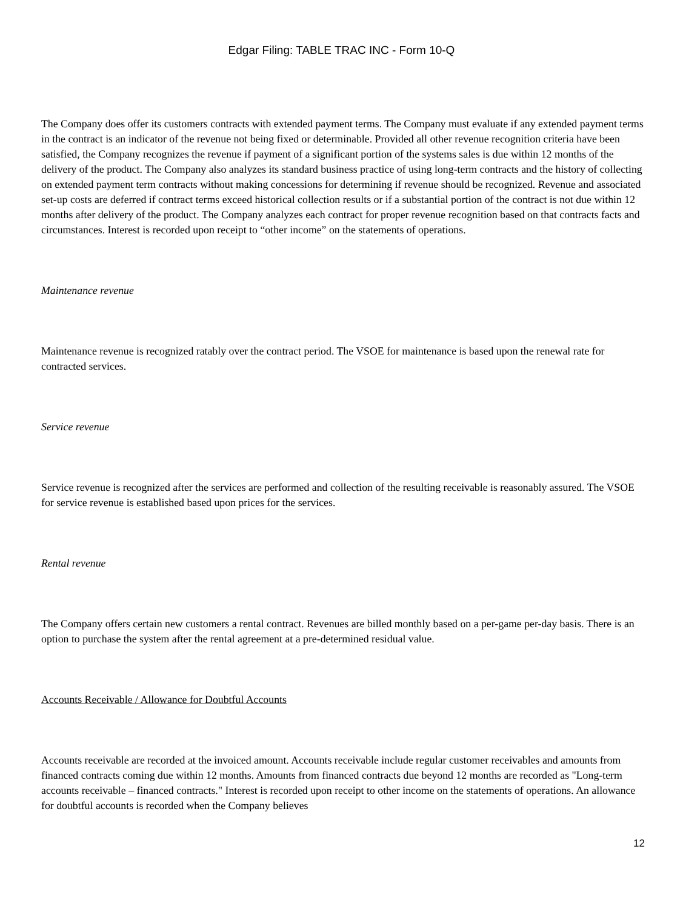Edgar Filing: TABLE TRAC INC - Form 10-Q
The Company does offer its customers contracts with extended payment terms. The Company must evaluate if any extended payment terms in the contract is an indicator of the revenue not being fixed or determinable. Provided all other revenue recognition criteria have been satisfied, the Company recognizes the revenue if payment of a significant portion of the systems sales is due within 12 months of the delivery of the product. The Company also analyzes its standard business practice of using long-term contracts and the history of collecting on extended payment term contracts without making concessions for determining if revenue should be recognized. Revenue and associated set-up costs are deferred if contract terms exceed historical collection results or if a substantial portion of the contract is not due within 12 months after delivery of the product. The Company analyzes each contract for proper revenue recognition based on that contracts facts and circumstances. Interest is recorded upon receipt to “other income” on the statements of operations.
Maintenance revenue
Maintenance revenue is recognized ratably over the contract period. The VSOE for maintenance is based upon the renewal rate for contracted services.
Service revenue
Service revenue is recognized after the services are performed and collection of the resulting receivable is reasonably assured. The VSOE for service revenue is established based upon prices for the services.
Rental revenue
The Company offers certain new customers a rental contract. Revenues are billed monthly based on a per-game per-day basis. There is an option to purchase the system after the rental agreement at a pre-determined residual value.
Accounts Receivable / Allowance for Doubtful Accounts
Accounts receivable are recorded at the invoiced amount. Accounts receivable include regular customer receivables and amounts from financed contracts coming due within 12 months. Amounts from financed contracts due beyond 12 months are recorded as "Long-term accounts receivable – financed contracts." Interest is recorded upon receipt to other income on the statements of operations. An allowance for doubtful accounts is recorded when the Company believes
12